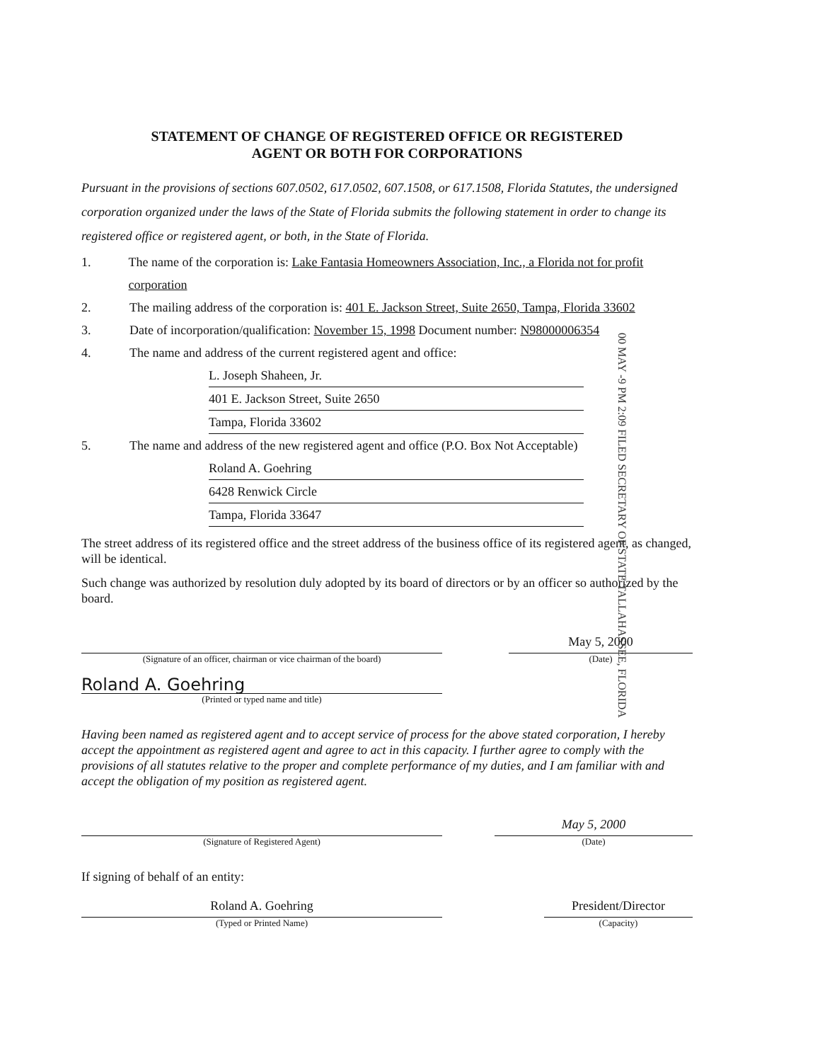STATEMENT OF CHANGE OF REGISTERED OFFICE OR REGISTERED
AGENT OR BOTH FOR CORPORATIONS
Pursuant in the provisions of sections 607.0502, 617.0502, 607.1508, or 617.1508, Florida Statutes, the undersigned corporation organized under the laws of the State of Florida submits the following statement in order to change its registered office or registered agent, or both, in the State of Florida.
1. The name of the corporation is: Lake Fantasia Homeowners Association, Inc., a Florida not for profit corporation
2. The mailing address of the corporation is: 401 E. Jackson Street, Suite 2650, Tampa, Florida 33602
3. Date of incorporation/qualification: November 15, 1998 Document number: N98000006354
4. The name and address of the current registered agent and office:
L. Joseph Shaheen, Jr.
401 E. Jackson Street, Suite 2650
Tampa, Florida 33602
5. The name and address of the new registered agent and office (P.O. Box Not Acceptable)
Roland A. Goehring
6428 Renwick Circle
Tampa, Florida 33647
The street address of its registered office and the street address of the business office of its registered agent, as changed, will be identical.
Such change was authorized by resolution duly adopted by its board of directors or by an officer so authorized by the board.
(Signature of an officer, chairman or vice chairman of the board)
May 5, 2000
(Date)
Roland A. Goehring
(Printed or typed name and title)
Having been named as registered agent and to accept service of process for the above stated corporation, I hereby accept the appointment as registered agent and agree to act in this capacity. I further agree to comply with the provisions of all statutes relative to the proper and complete performance of my duties, and I am familiar with and accept the obligation of my position as registered agent.
(Signature of Registered Agent)
May 5, 2000
(Date)
If signing of behalf of an entity:
Roland A. Goehring
(Typed or Printed Name)
President/Director
(Capacity)
00 MAY -9 PM 2:09 FILED SECRETARY OF STATE TALLAHASSEE, FLORIDA